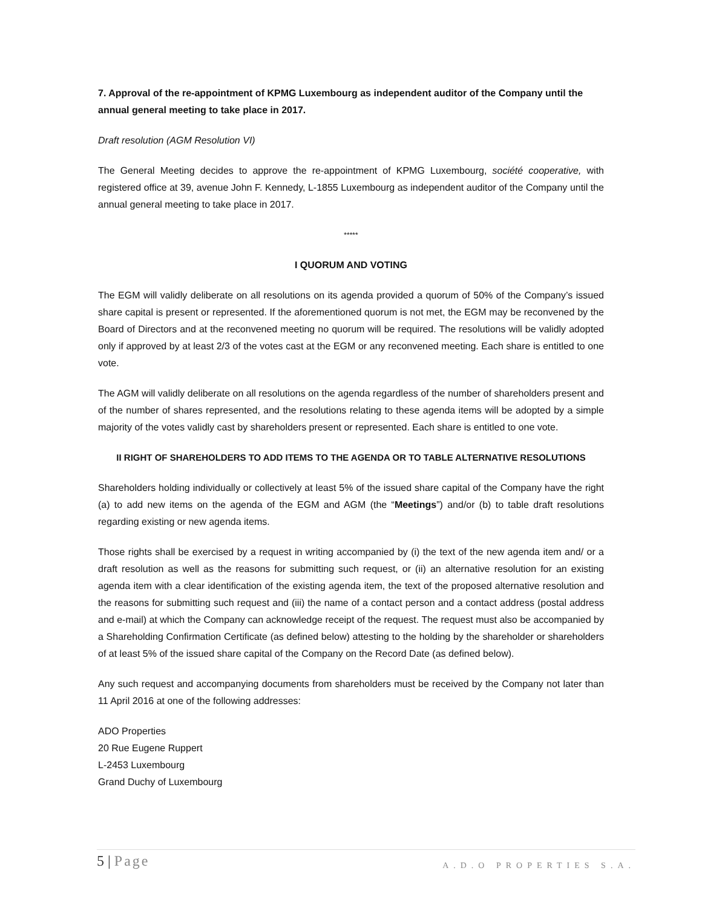7. Approval of the re-appointment of KPMG Luxembourg as independent auditor of the Company until the annual general meeting to take place in 2017.
Draft resolution (AGM Resolution VI)
The General Meeting decides to approve the re-appointment of KPMG Luxembourg, société cooperative, with registered office at 39, avenue John F. Kennedy, L-1855 Luxembourg as independent auditor of the Company until the annual general meeting to take place in 2017.
*****
I QUORUM AND VOTING
The EGM will validly deliberate on all resolutions on its agenda provided a quorum of 50% of the Company’s issued share capital is present or represented. If the aforementioned quorum is not met, the EGM may be reconvened by the Board of Directors and at the reconvened meeting no quorum will be required. The resolutions will be validly adopted only if approved by at least 2/3 of the votes cast at the EGM or any reconvened meeting. Each share is entitled to one vote.
The AGM will validly deliberate on all resolutions on the agenda regardless of the number of shareholders present and of the number of shares represented, and the resolutions relating to these agenda items will be adopted by a simple majority of the votes validly cast by shareholders present or represented. Each share is entitled to one vote.
II RIGHT OF SHAREHOLDERS TO ADD ITEMS TO THE AGENDA OR TO TABLE ALTERNATIVE RESOLUTIONS
Shareholders holding individually or collectively at least 5% of the issued share capital of the Company have the right (a) to add new items on the agenda of the EGM and AGM (the “Meetings”) and/or (b) to table draft resolutions regarding existing or new agenda items.
Those rights shall be exercised by a request in writing accompanied by (i) the text of the new agenda item and/ or a draft resolution as well as the reasons for submitting such request, or (ii) an alternative resolution for an existing agenda item with a clear identification of the existing agenda item, the text of the proposed alternative resolution and the reasons for submitting such request and (iii) the name of a contact person and a contact address (postal address and e-mail) at which the Company can acknowledge receipt of the request. The request must also be accompanied by a Shareholding Confirmation Certificate (as defined below) attesting to the holding by the shareholder or shareholders of at least 5% of the issued share capital of the Company on the Record Date (as defined below).
Any such request and accompanying documents from shareholders must be received by the Company not later than 11 April 2016 at one of the following addresses:
ADO Properties
20 Rue Eugene Ruppert
L-2453 Luxembourg
Grand Duchy of Luxembourg
5 | Page
A.D.O PROPERTIES S.A.